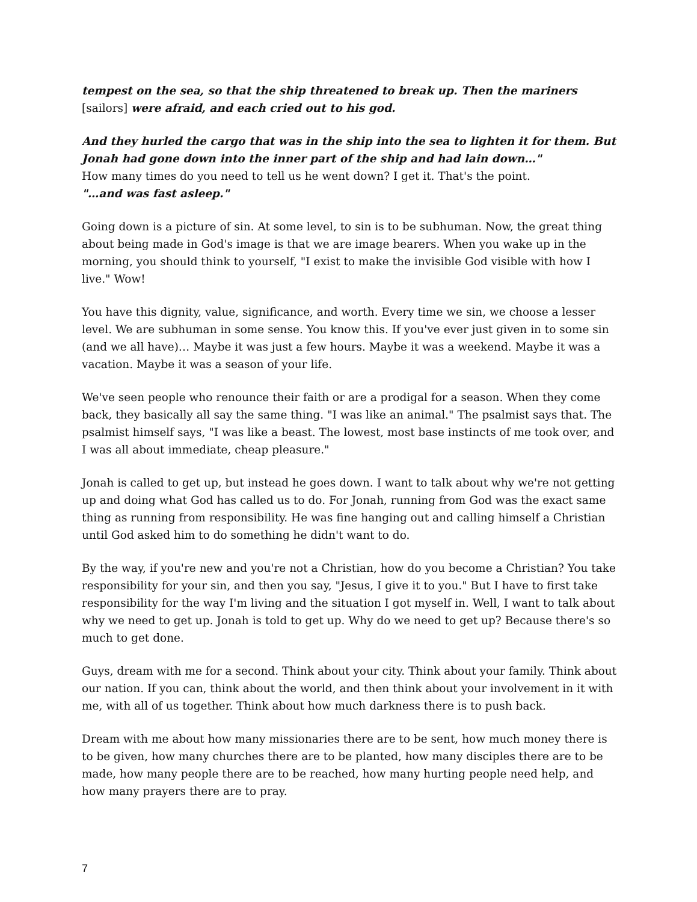tempest on the sea, so that the ship threatened to break up. Then the mariners [sailors] were afraid, and each cried out to his god.
And they hurled the cargo that was in the ship into the sea to lighten it for them. But Jonah had gone down into the inner part of the ship and had lain down…"
How many times do you need to tell us he went down? I get it. That's the point.
"…and was fast asleep."
Going down is a picture of sin. At some level, to sin is to be subhuman. Now, the great thing about being made in God's image is that we are image bearers. When you wake up in the morning, you should think to yourself, "I exist to make the invisible God visible with how I live." Wow!
You have this dignity, value, significance, and worth. Every time we sin, we choose a lesser level. We are subhuman in some sense. You know this. If you've ever just given in to some sin (and we all have)… Maybe it was just a few hours. Maybe it was a weekend. Maybe it was a vacation. Maybe it was a season of your life.
We've seen people who renounce their faith or are a prodigal for a season. When they come back, they basically all say the same thing. "I was like an animal." The psalmist says that. The psalmist himself says, "I was like a beast. The lowest, most base instincts of me took over, and I was all about immediate, cheap pleasure."
Jonah is called to get up, but instead he goes down. I want to talk about why we're not getting up and doing what God has called us to do. For Jonah, running from God was the exact same thing as running from responsibility. He was fine hanging out and calling himself a Christian until God asked him to do something he didn't want to do.
By the way, if you're new and you're not a Christian, how do you become a Christian? You take responsibility for your sin, and then you say, "Jesus, I give it to you." But I have to first take responsibility for the way I'm living and the situation I got myself in. Well, I want to talk about why we need to get up. Jonah is told to get up. Why do we need to get up? Because there's so much to get done.
Guys, dream with me for a second. Think about your city. Think about your family. Think about our nation. If you can, think about the world, and then think about your involvement in it with me, with all of us together. Think about how much darkness there is to push back.
Dream with me about how many missionaries there are to be sent, how much money there is to be given, how many churches there are to be planted, how many disciples there are to be made, how many people there are to be reached, how many hurting people need help, and how many prayers there are to pray.
7